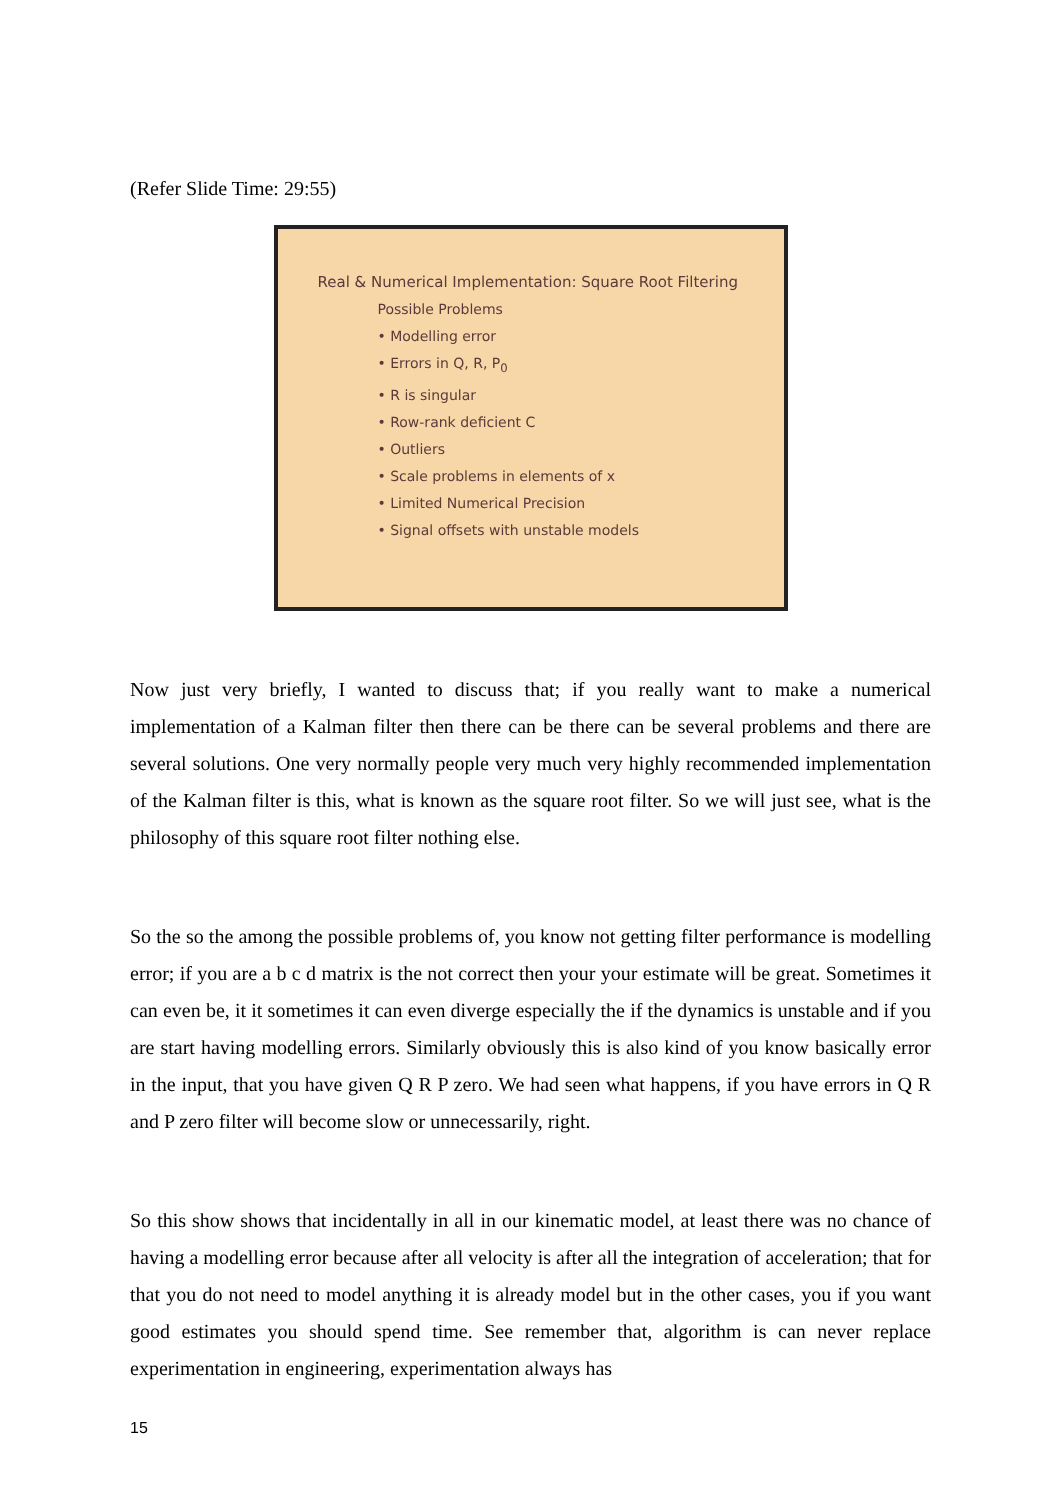(Refer Slide Time: 29:55)
Real & Numerical Implementation: Square Root Filtering
Possible Problems
• Modelling error
• Errors in Q, R, P<sub>0</sub>
• R is singular
• Row-rank deficient C
• Outliers
• Scale problems in elements of x
• Limited Numerical Precision
• Signal offsets with unstable models
Now just very briefly, I wanted to discuss that; if you really want to make a numerical implementation of a Kalman filter then there can be there can be several problems and there are several solutions. One very normally people very much very highly recommended implementation of the Kalman filter is this, what is known as the square root filter. So we will just see, what is the philosophy of this square root filter nothing else.
So the so the among the possible problems of, you know not getting filter performance is modelling error; if you are a b c d matrix is the not correct then your your estimate will be great. Sometimes it can even be, it it sometimes it can even diverge especially the if the dynamics is unstable and if you are start having modelling errors. Similarly obviously this is also kind of you know basically error in the input, that you have given Q R P zero. We had seen what happens, if you have errors in Q R and P zero filter will become slow or unnecessarily, right.
So this show shows that incidentally in all in our kinematic model, at least there was no chance of having a modelling error because after all velocity is after all the integration of acceleration; that for that you do not need to model anything it is already model but in the other cases, you if you want good estimates you should spend time. See remember that, algorithm is can never replace experimentation in engineering, experimentation always has
15